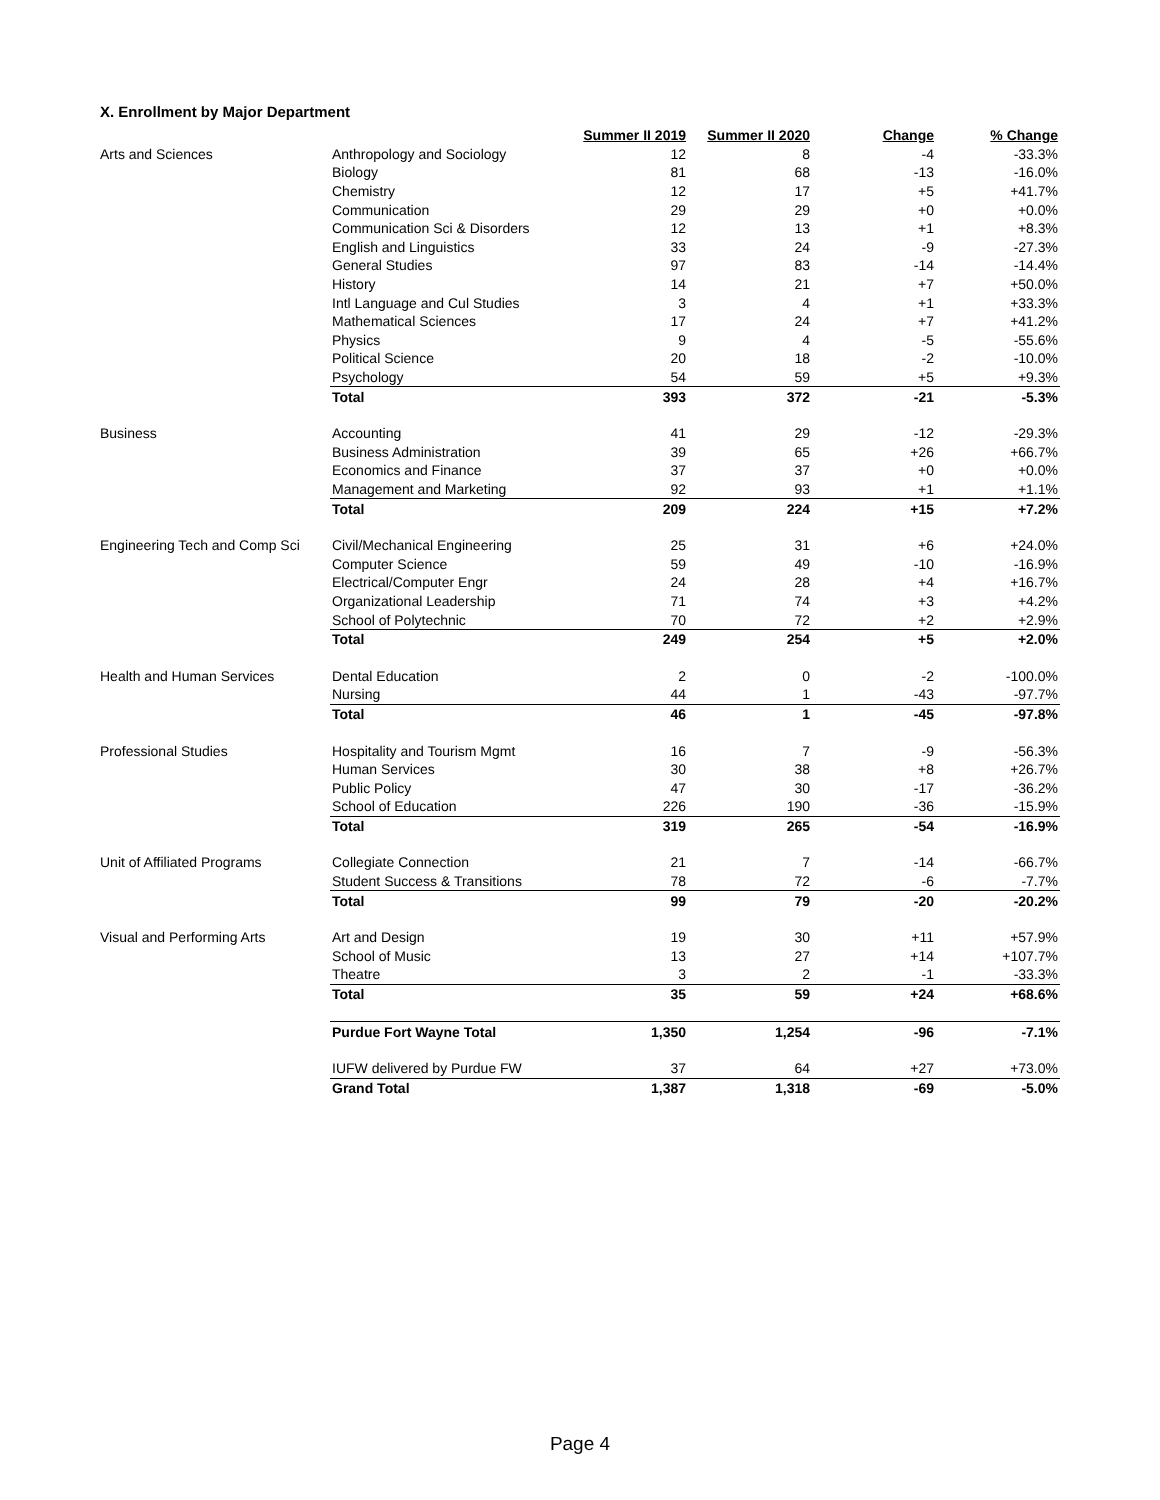X. Enrollment by Major Department
| | | Summer II 2019 | Summer II 2020 | Change | % Change |
| Arts and Sciences | Anthropology and Sociology | 12 | 8 | -4 | -33.3% |
| | Biology | 81 | 68 | -13 | -16.0% |
| | Chemistry | 12 | 17 | +5 | +41.7% |
| | Communication | 29 | 29 | +0 | +0.0% |
| | Communication Sci & Disorders | 12 | 13 | +1 | +8.3% |
| | English and Linguistics | 33 | 24 | -9 | -27.3% |
| | General Studies | 97 | 83 | -14 | -14.4% |
| | History | 14 | 21 | +7 | +50.0% |
| | Intl Language and Cul Studies | 3 | 4 | +1 | +33.3% |
| | Mathematical Sciences | 17 | 24 | +7 | +41.2% |
| | Physics | 9 | 4 | -5 | -55.6% |
| | Political Science | 20 | 18 | -2 | -10.0% |
| | Psychology | 54 | 59 | +5 | +9.3% |
| | Total | 393 | 372 | -21 | -5.3% |
| Business | Accounting | 41 | 29 | -12 | -29.3% |
| | Business Administration | 39 | 65 | +26 | +66.7% |
| | Economics and Finance | 37 | 37 | +0 | +0.0% |
| | Management and Marketing | 92 | 93 | +1 | +1.1% |
| | Total | 209 | 224 | +15 | +7.2% |
| Engineering Tech and Comp Sci | Civil/Mechanical Engineering | 25 | 31 | +6 | +24.0% |
| | Computer Science | 59 | 49 | -10 | -16.9% |
| | Electrical/Computer Engr | 24 | 28 | +4 | +16.7% |
| | Organizational Leadership | 71 | 74 | +3 | +4.2% |
| | School of Polytechnic | 70 | 72 | +2 | +2.9% |
| | Total | 249 | 254 | +5 | +2.0% |
| Health and Human Services | Dental Education | 2 | 0 | -2 | -100.0% |
| | Nursing | 44 | 1 | -43 | -97.7% |
| | Total | 46 | 1 | -45 | -97.8% |
| Professional Studies | Hospitality and Tourism Mgmt | 16 | 7 | -9 | -56.3% |
| | Human Services | 30 | 38 | +8 | +26.7% |
| | Public Policy | 47 | 30 | -17 | -36.2% |
| | School of Education | 226 | 190 | -36 | -15.9% |
| | Total | 319 | 265 | -54 | -16.9% |
| Unit of Affiliated Programs | Collegiate Connection | 21 | 7 | -14 | -66.7% |
| | Student Success & Transitions | 78 | 72 | -6 | -7.7% |
| | Total | 99 | 79 | -20 | -20.2% |
| Visual and Performing Arts | Art and Design | 19 | 30 | +11 | +57.9% |
| | School of Music | 13 | 27 | +14 | +107.7% |
| | Theatre | 3 | 2 | -1 | -33.3% |
| | Total | 35 | 59 | +24 | +68.6% |
| | Purdue Fort Wayne Total | 1,350 | 1,254 | -96 | -7.1% |
| | IUFW delivered by Purdue FW | 37 | 64 | +27 | +73.0% |
| | Grand Total | 1,387 | 1,318 | -69 | -5.0% |
Page 4